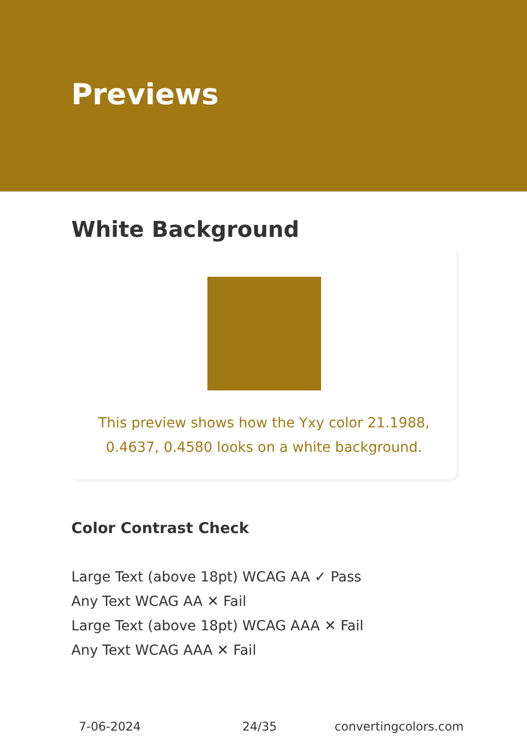Previews
White Background
This preview shows how the Yxy color 21.1988, 0.4637, 0.4580 looks on a white background.
Color Contrast Check
Large Text (above 18pt) WCAG AA ✓ Pass
Any Text WCAG AA ✕ Fail
Large Text (above 18pt) WCAG AAA ✕ Fail
Any Text WCAG AAA ✕ Fail
7-06-2024 24/35 convertingcolors.com